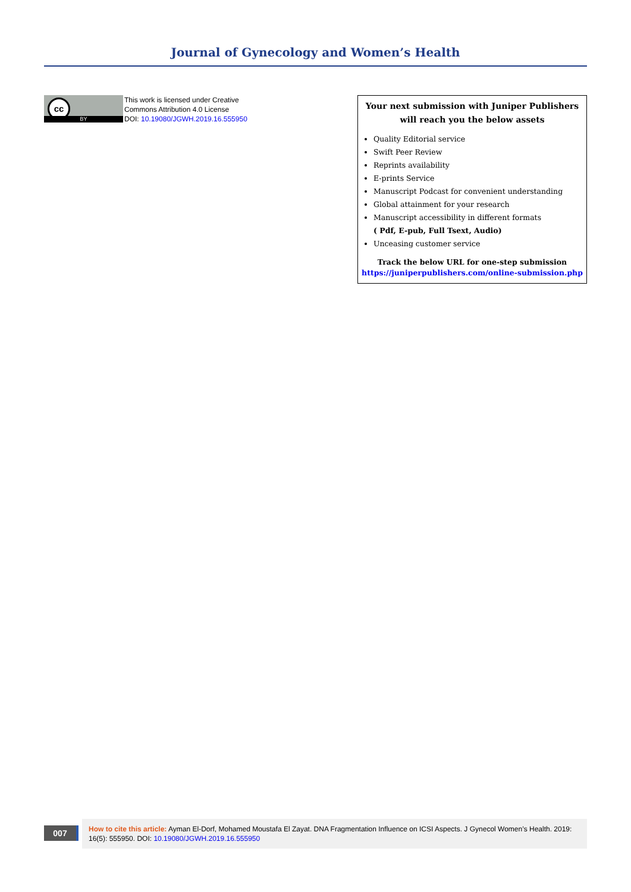Journal of Gynecology and Women’s Health
cc
BY
This work is licensed under Creative
Commons Attribution 4.0 License
DOI: 10.19080/JGWH.2019.16.555950
Your next submission with Juniper Publishers
will reach you the below assets
Quality Editorial service
Swift Peer Review
Reprints availability
E-prints Service
Manuscript Podcast for convenient understanding
Global attainment for your research
Manuscript accessibility in different formats
( Pdf, E-pub, Full Tsext, Audio)
Unceasing customer service
Track the below URL for one-step submission
https://juniperpublishers.com/online-submission.php
007
How to cite this article: Ayman El-Dorf, Mohamed Moustafa El Zayat. DNA Fragmentation Influence on ICSI Aspects. J Gynecol Women’s Health. 2019: 16(5): 555950. DOI: 10.19080/JGWH.2019.16.555950